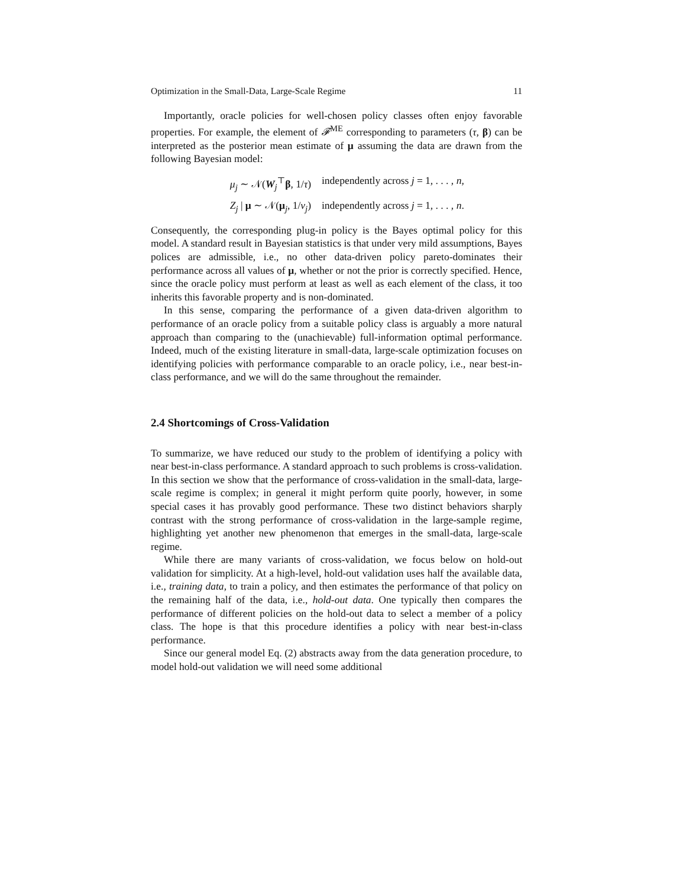Optimization in the Small-Data, Large-Scale Regime 11
Importantly, oracle policies for well-chosen policy classes often enjoy favorable properties. For example, the element of 𝓕<sup>ME</sup> corresponding to parameters (τ, β) can be interpreted as the posterior mean estimate of μ assuming the data are drawn from the following Bayesian model:
μ<sub>j</sub> ∼ 𝒩(W<sub>j</sub><sup>⊤</sup>β, 1/τ) independently across j = 1, . . . , n,
Z<sub>j</sub> | μ ∼ 𝒩(μ<sub>j</sub>, 1/ν<sub>j</sub>) independently across j = 1, . . . , n.
Consequently, the corresponding plug-in policy is the Bayes optimal policy for this model. A standard result in Bayesian statistics is that under very mild assumptions, Bayes polices are admissible, i.e., no other data-driven policy pareto-dominates their performance across all values of μ, whether or not the prior is correctly specified. Hence, since the oracle policy must perform at least as well as each element of the class, it too inherits this favorable property and is non-dominated.
In this sense, comparing the performance of a given data-driven algorithm to performance of an oracle policy from a suitable policy class is arguably a more natural approach than comparing to the (unachievable) full-information optimal performance. Indeed, much of the existing literature in small-data, large-scale optimization focuses on identifying policies with performance comparable to an oracle policy, i.e., near best-in-class performance, and we will do the same throughout the remainder.
2.4 Shortcomings of Cross-Validation
To summarize, we have reduced our study to the problem of identifying a policy with near best-in-class performance. A standard approach to such problems is cross-validation. In this section we show that the performance of cross-validation in the small-data, large-scale regime is complex; in general it might perform quite poorly, however, in some special cases it has provably good performance. These two distinct behaviors sharply contrast with the strong performance of cross-validation in the large-sample regime, highlighting yet another new phenomenon that emerges in the small-data, large-scale regime.
While there are many variants of cross-validation, we focus below on hold-out validation for simplicity. At a high-level, hold-out validation uses half the available data, i.e., training data, to train a policy, and then estimates the performance of that policy on the remaining half of the data, i.e., hold-out data. One typically then compares the performance of different policies on the hold-out data to select a member of a policy class. The hope is that this procedure identifies a policy with near best-in-class performance.
Since our general model Eq. (2) abstracts away from the data generation procedure, to model hold-out validation we will need some additional